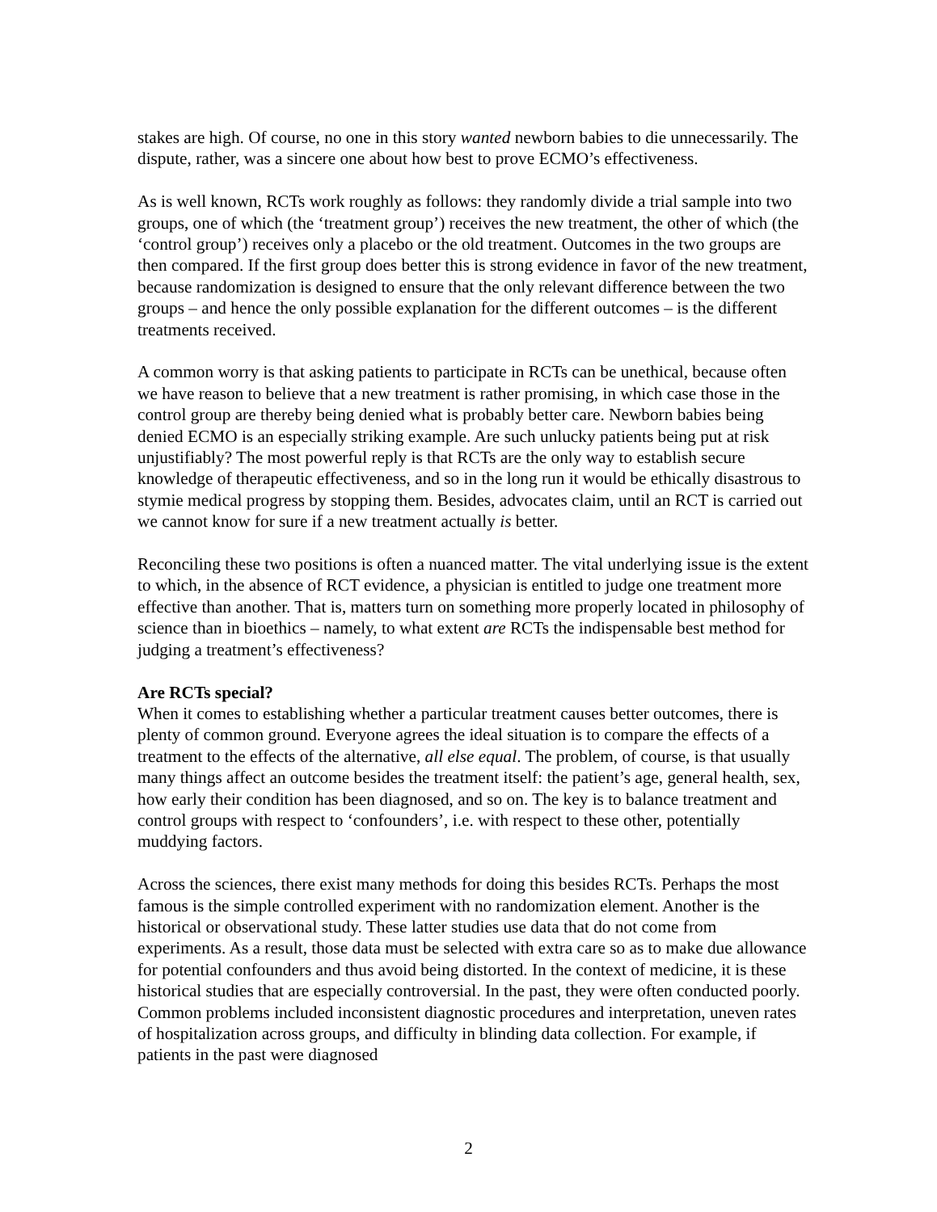stakes are high. Of course, no one in this story wanted newborn babies to die unnecessarily. The dispute, rather, was a sincere one about how best to prove ECMO’s effectiveness.
As is well known, RCTs work roughly as follows: they randomly divide a trial sample into two groups, one of which (the ‘treatment group’) receives the new treatment, the other of which (the ‘control group’) receives only a placebo or the old treatment. Outcomes in the two groups are then compared. If the first group does better this is strong evidence in favor of the new treatment, because randomization is designed to ensure that the only relevant difference between the two groups – and hence the only possible explanation for the different outcomes – is the different treatments received.
A common worry is that asking patients to participate in RCTs can be unethical, because often we have reason to believe that a new treatment is rather promising, in which case those in the control group are thereby being denied what is probably better care. Newborn babies being denied ECMO is an especially striking example. Are such unlucky patients being put at risk unjustifiably? The most powerful reply is that RCTs are the only way to establish secure knowledge of therapeutic effectiveness, and so in the long run it would be ethically disastrous to stymie medical progress by stopping them. Besides, advocates claim, until an RCT is carried out we cannot know for sure if a new treatment actually is better.
Reconciling these two positions is often a nuanced matter. The vital underlying issue is the extent to which, in the absence of RCT evidence, a physician is entitled to judge one treatment more effective than another. That is, matters turn on something more properly located in philosophy of science than in bioethics – namely, to what extent are RCTs the indispensable best method for judging a treatment’s effectiveness?
Are RCTs special?
When it comes to establishing whether a particular treatment causes better outcomes, there is plenty of common ground. Everyone agrees the ideal situation is to compare the effects of a treatment to the effects of the alternative, all else equal. The problem, of course, is that usually many things affect an outcome besides the treatment itself: the patient’s age, general health, sex, how early their condition has been diagnosed, and so on. The key is to balance treatment and control groups with respect to ‘confounders’, i.e. with respect to these other, potentially muddying factors.
Across the sciences, there exist many methods for doing this besides RCTs. Perhaps the most famous is the simple controlled experiment with no randomization element. Another is the historical or observational study. These latter studies use data that do not come from experiments. As a result, those data must be selected with extra care so as to make due allowance for potential confounders and thus avoid being distorted. In the context of medicine, it is these historical studies that are especially controversial. In the past, they were often conducted poorly. Common problems included inconsistent diagnostic procedures and interpretation, uneven rates of hospitalization across groups, and difficulty in blinding data collection. For example, if patients in the past were diagnosed
2